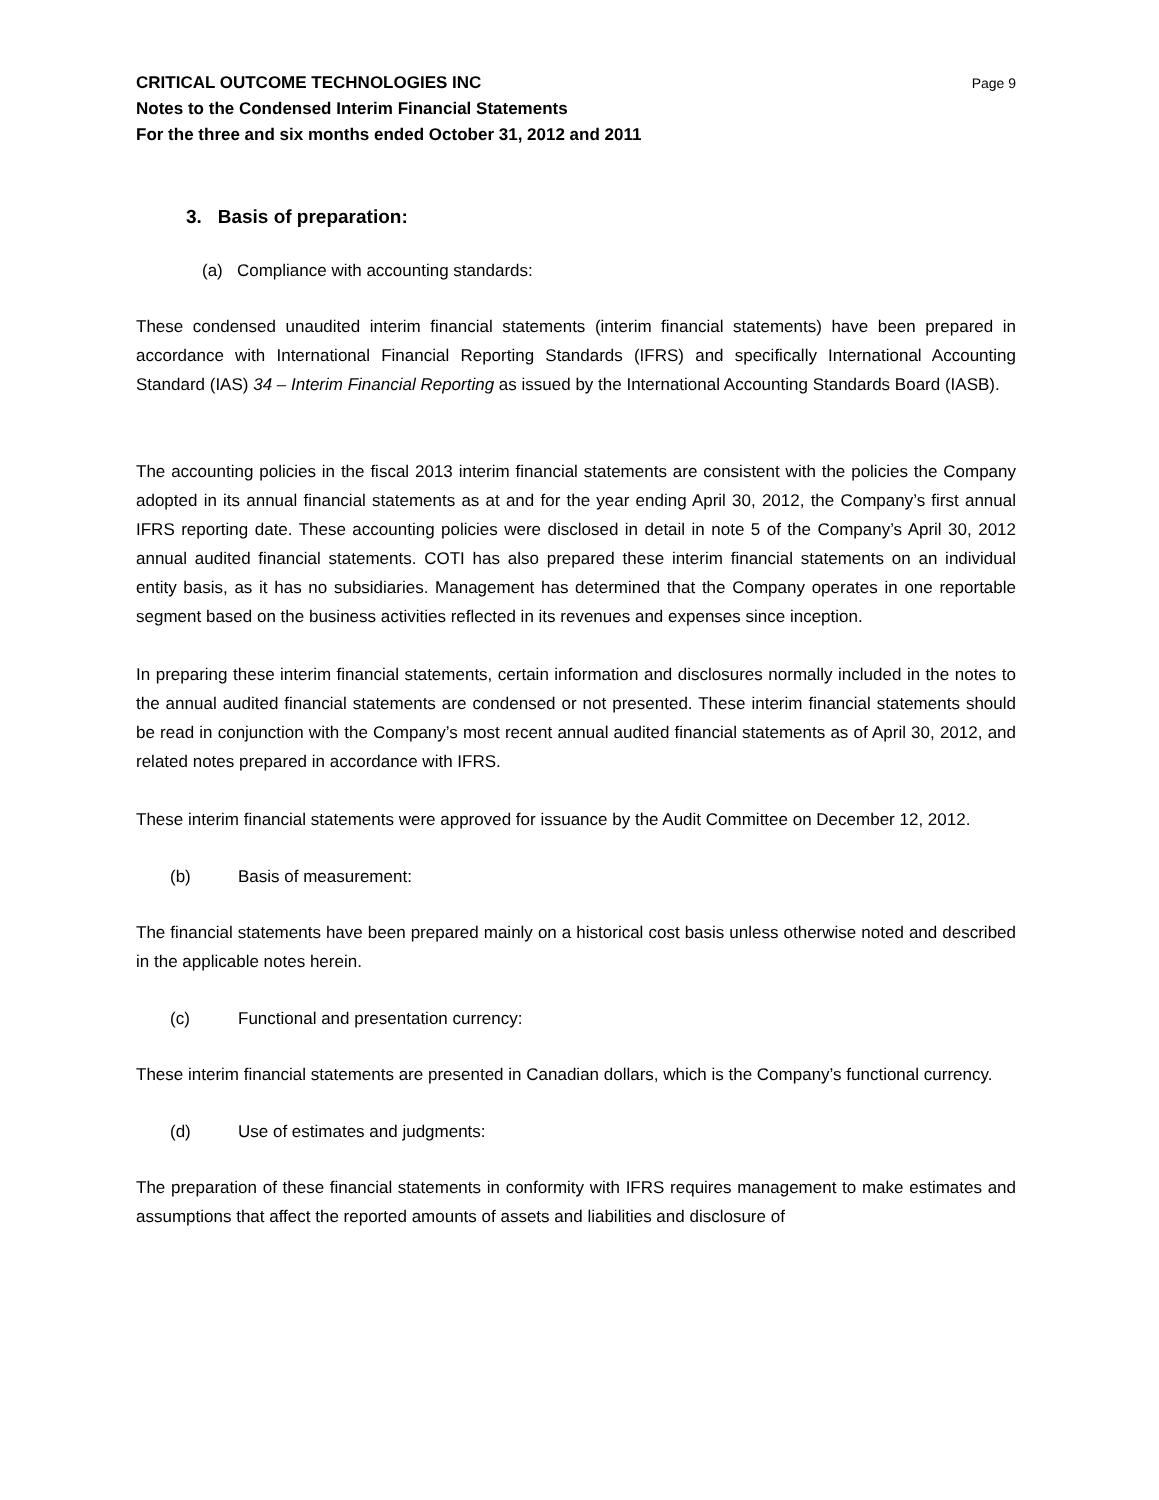CRITICAL OUTCOME TECHNOLOGIES INC Page 9
Notes to the Condensed Interim Financial Statements
For the three and six months ended October 31, 2012 and 2011
3. Basis of preparation:
(a) Compliance with accounting standards:
These condensed unaudited interim financial statements (interim financial statements) have been prepared in accordance with International Financial Reporting Standards (IFRS) and specifically International Accounting Standard (IAS) 34 – Interim Financial Reporting as issued by the International Accounting Standards Board (IASB).
The accounting policies in the fiscal 2013 interim financial statements are consistent with the policies the Company adopted in its annual financial statements as at and for the year ending April 30, 2012, the Company’s first annual IFRS reporting date. These accounting policies were disclosed in detail in note 5 of the Company’s April 30, 2012 annual audited financial statements. COTI has also prepared these interim financial statements on an individual entity basis, as it has no subsidiaries. Management has determined that the Company operates in one reportable segment based on the business activities reflected in its revenues and expenses since inception.
In preparing these interim financial statements, certain information and disclosures normally included in the notes to the annual audited financial statements are condensed or not presented. These interim financial statements should be read in conjunction with the Company’s most recent annual audited financial statements as of April 30, 2012, and related notes prepared in accordance with IFRS.
These interim financial statements were approved for issuance by the Audit Committee on December 12, 2012.
(b) Basis of measurement:
The financial statements have been prepared mainly on a historical cost basis unless otherwise noted and described in the applicable notes herein.
(c) Functional and presentation currency:
These interim financial statements are presented in Canadian dollars, which is the Company’s functional currency.
(d) Use of estimates and judgments:
The preparation of these financial statements in conformity with IFRS requires management to make estimates and assumptions that affect the reported amounts of assets and liabilities and disclosure of